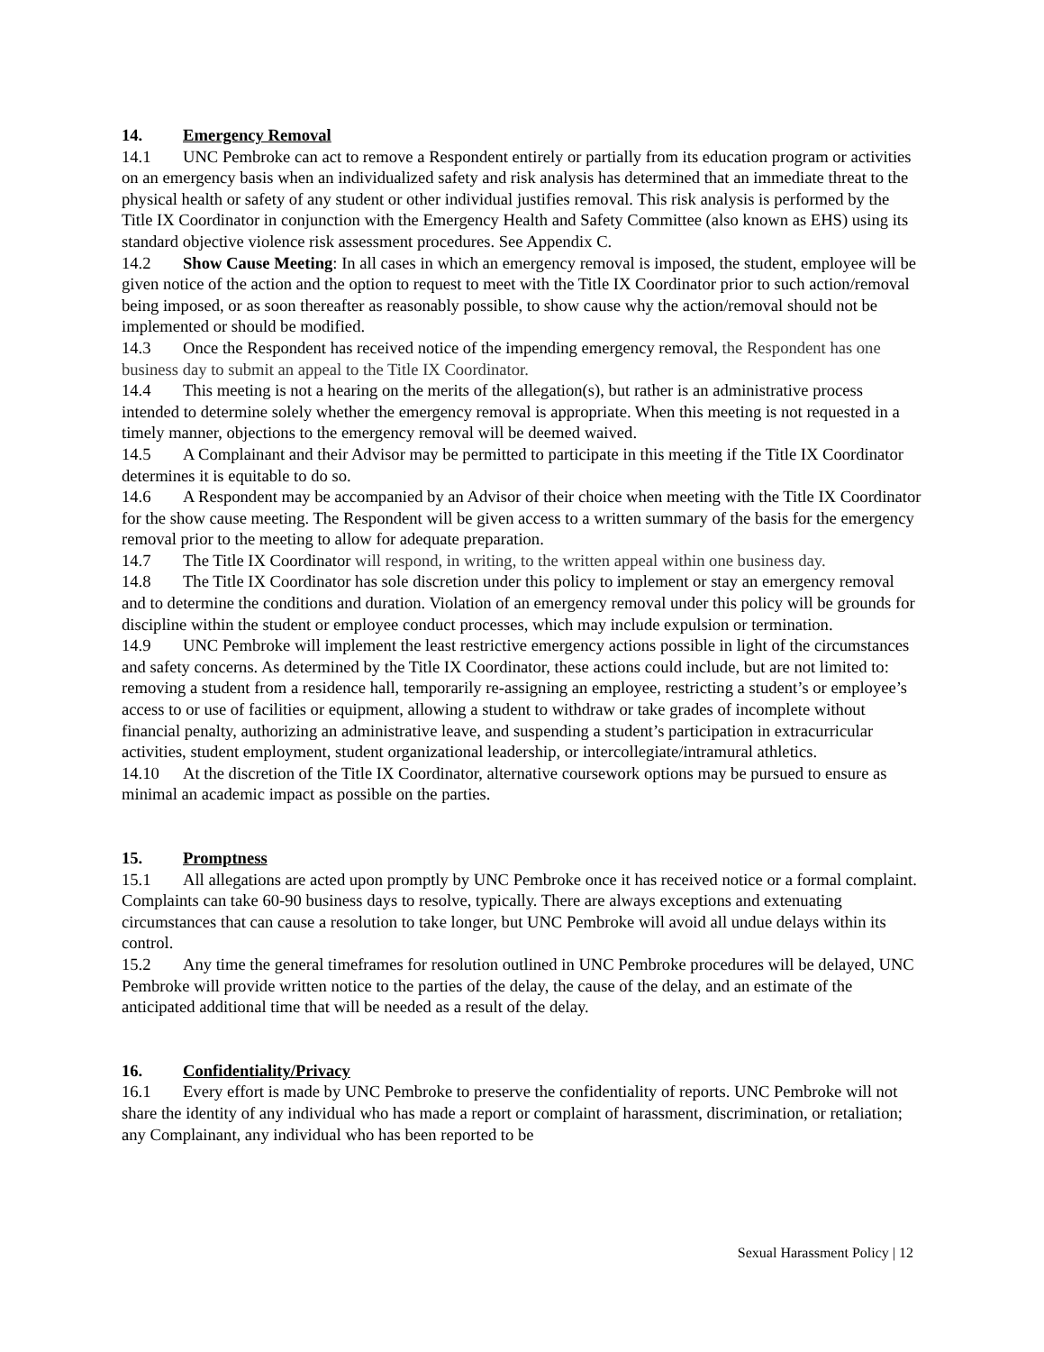14. Emergency Removal
14.1 UNC Pembroke can act to remove a Respondent entirely or partially from its education program or activities on an emergency basis when an individualized safety and risk analysis has determined that an immediate threat to the physical health or safety of any student or other individual justifies removal. This risk analysis is performed by the Title IX Coordinator in conjunction with the Emergency Health and Safety Committee (also known as EHS) using its standard objective violence risk assessment procedures. See Appendix C.
14.2 Show Cause Meeting: In all cases in which an emergency removal is imposed, the student, employee will be given notice of the action and the option to request to meet with the Title IX Coordinator prior to such action/removal being imposed, or as soon thereafter as reasonably possible, to show cause why the action/removal should not be implemented or should be modified.
14.3 Once the Respondent has received notice of the impending emergency removal, the Respondent has one business day to submit an appeal to the Title IX Coordinator.
14.4 This meeting is not a hearing on the merits of the allegation(s), but rather is an administrative process intended to determine solely whether the emergency removal is appropriate. When this meeting is not requested in a timely manner, objections to the emergency removal will be deemed waived.
14.5 A Complainant and their Advisor may be permitted to participate in this meeting if the Title IX Coordinator determines it is equitable to do so.
14.6 A Respondent may be accompanied by an Advisor of their choice when meeting with the Title IX Coordinator for the show cause meeting. The Respondent will be given access to a written summary of the basis for the emergency removal prior to the meeting to allow for adequate preparation.
14.7 The Title IX Coordinator will respond, in writing, to the written appeal within one business day.
14.8 The Title IX Coordinator has sole discretion under this policy to implement or stay an emergency removal and to determine the conditions and duration. Violation of an emergency removal under this policy will be grounds for discipline within the student or employee conduct processes, which may include expulsion or termination.
14.9 UNC Pembroke will implement the least restrictive emergency actions possible in light of the circumstances and safety concerns. As determined by the Title IX Coordinator, these actions could include, but are not limited to: removing a student from a residence hall, temporarily re-assigning an employee, restricting a student’s or employee’s access to or use of facilities or equipment, allowing a student to withdraw or take grades of incomplete without financial penalty, authorizing an administrative leave, and suspending a student’s participation in extracurricular activities, student employment, student organizational leadership, or intercollegiate/intramural athletics.
14.10 At the discretion of the Title IX Coordinator, alternative coursework options may be pursued to ensure as minimal an academic impact as possible on the parties.
15. Promptness
15.1 All allegations are acted upon promptly by UNC Pembroke once it has received notice or a formal complaint. Complaints can take 60-90 business days to resolve, typically. There are always exceptions and extenuating circumstances that can cause a resolution to take longer, but UNC Pembroke will avoid all undue delays within its control.
15.2 Any time the general timeframes for resolution outlined in UNC Pembroke procedures will be delayed, UNC Pembroke will provide written notice to the parties of the delay, the cause of the delay, and an estimate of the anticipated additional time that will be needed as a result of the delay.
16. Confidentiality/Privacy
16.1 Every effort is made by UNC Pembroke to preserve the confidentiality of reports. UNC Pembroke will not share the identity of any individual who has made a report or complaint of harassment, discrimination, or retaliation; any Complainant, any individual who has been reported to be
Sexual Harassment Policy | 12